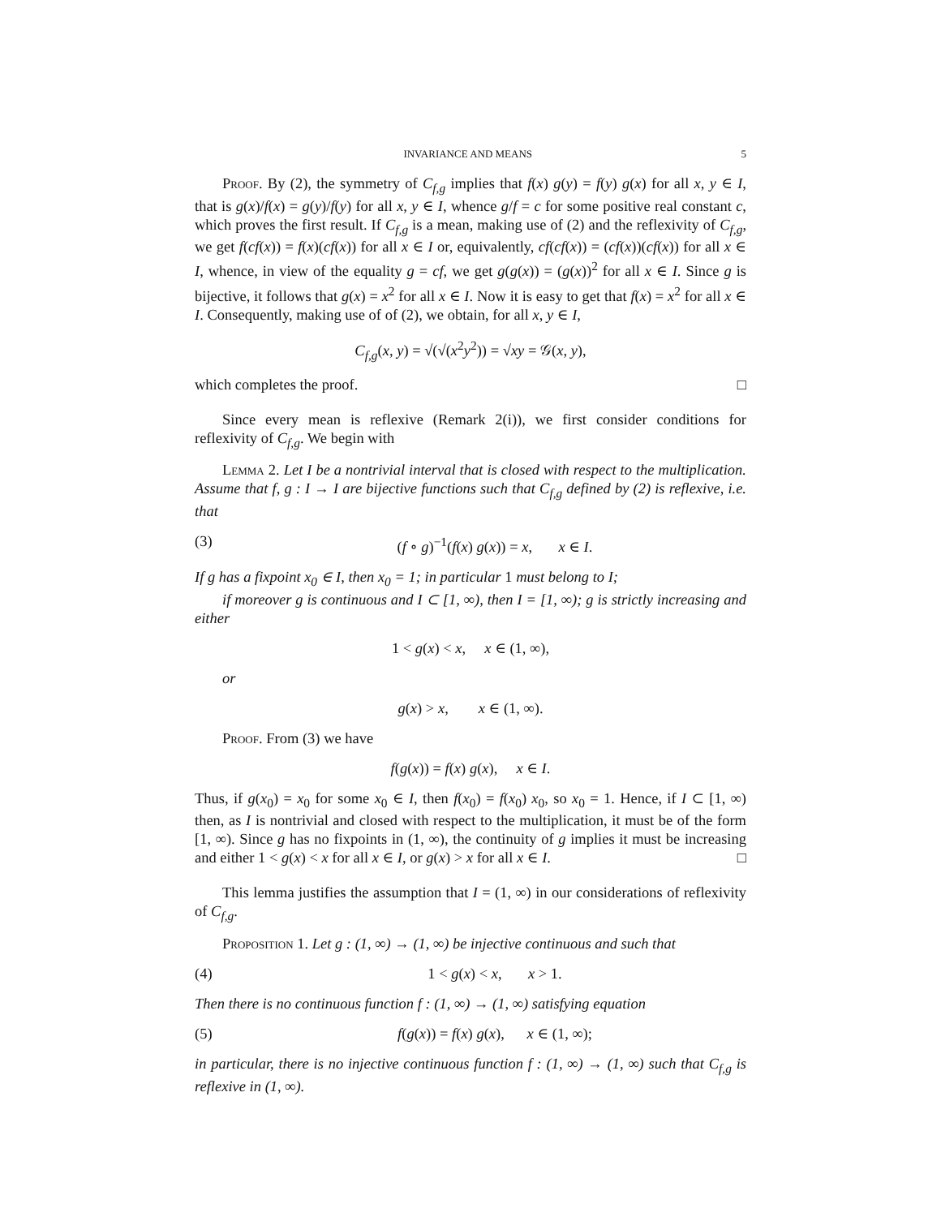INVARIANCE AND MEANS 5
Proof. By (2), the symmetry of C<sub>f,g</sub> implies that f(x) g(y) = f(y) g(x) for all x, y ∈ I, that is g(x)/f(x) = g(y)/f(y) for all x, y ∈ I, whence g/f = c for some positive real constant c, which proves the first result. If C<sub>f,g</sub> is a mean, making use of (2) and the reflexivity of C<sub>f,g</sub>, we get f(cf(x)) = f(x)(cf(x)) for all x ∈ I or, equivalently, cf(cf(x)) = (cf(x))(cf(x)) for all x ∈ I, whence, in view of the equality g = cf, we get g(g(x)) = (g(x))<sup>2</sup> for all x ∈ I. Since g is bijective, it follows that g(x) = x<sup>2</sup> for all x ∈ I. Now it is easy to get that f(x) = x<sup>2</sup> for all x ∈ I. Consequently, making use of of (2), we obtain, for all x, y ∈ I,
C<sub>f,g</sub>(x, y) = √(√(x<sup>2</sup>y<sup>2</sup>)) = √xy = 𝒢(x, y),
which completes the proof. □
Since every mean is reflexive (Remark 2(i)), we first consider conditions for reflexivity of C<sub>f,g</sub>. We begin with
Lemma 2. Let I be a nontrivial interval that is closed with respect to the multiplication. Assume that f, g : I → I are bijective functions such that C<sub>f,g</sub> defined by (2) is reflexive, i.e. that
(3) (f ∘ g)<sup>−1</sup>(f(x) g(x)) = x, x ∈ I.
If g has a fixpoint x<sub>0</sub> ∈ I, then x<sub>0</sub> = 1; in particular 1 must belong to I;
if moreover g is continuous and I ⊂ [1, ∞), then I = [1, ∞); g is strictly increasing and either
1 < g(x) < x, x ∈ (1, ∞),
or
g(x) > x, x ∈ (1, ∞).
Proof. From (3) we have
f(g(x)) = f(x) g(x), x ∈ I.
Thus, if g(x<sub>0</sub>) = x<sub>0</sub> for some x<sub>0</sub> ∈ I, then f(x<sub>0</sub>) = f(x<sub>0</sub>) x<sub>0</sub>, so x<sub>0</sub> = 1. Hence, if I ⊂ [1, ∞) then, as I is nontrivial and closed with respect to the multiplication, it must be of the form [1, ∞). Since g has no fixpoints in (1, ∞), the continuity of g implies it must be increasing and either 1 < g(x) < x for all x ∈ I, or g(x) > x for all x ∈ I. □
This lemma justifies the assumption that I = (1, ∞) in our considerations of reflexivity of C<sub>f,g</sub>.
Proposition 1. Let g : (1, ∞) → (1, ∞) be injective continuous and such that
(4) 1 < g(x) < x, x > 1.
Then there is no continuous function f : (1, ∞) → (1, ∞) satisfying equation
(5) f(g(x)) = f(x) g(x), x ∈ (1, ∞);
in particular, there is no injective continuous function f : (1, ∞) → (1, ∞) such that C<sub>f,g</sub> is reflexive in (1, ∞).